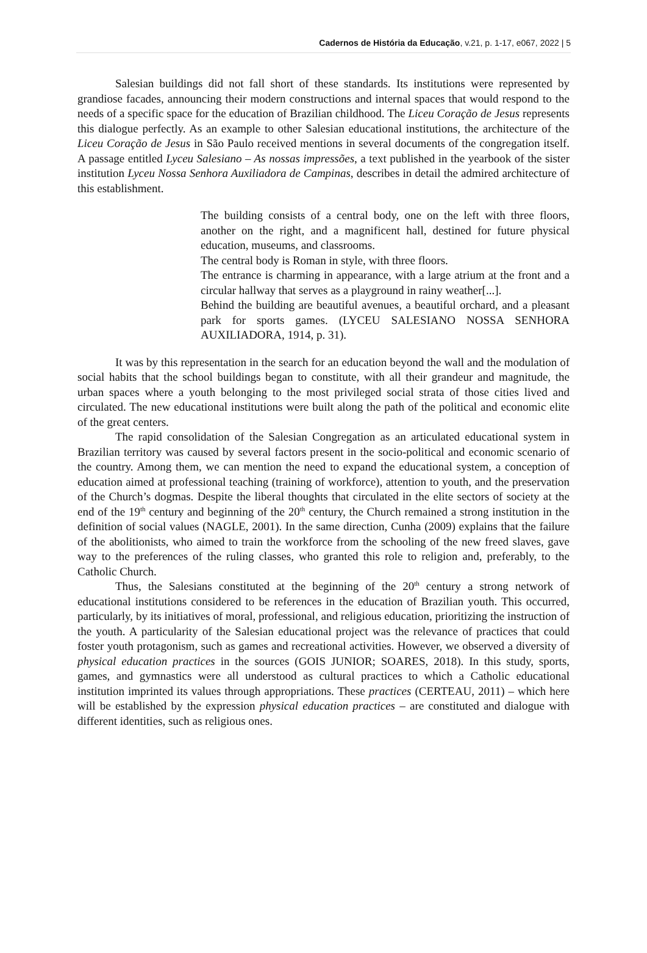Cadernos de História da Educação, v.21, p. 1-17, e067, 2022 | 5
Salesian buildings did not fall short of these standards. Its institutions were represented by grandiose facades, announcing their modern constructions and internal spaces that would respond to the needs of a specific space for the education of Brazilian childhood. The Liceu Coração de Jesus represents this dialogue perfectly. As an example to other Salesian educational institutions, the architecture of the Liceu Coração de Jesus in São Paulo received mentions in several documents of the congregation itself. A passage entitled Lyceu Salesiano – As nossas impressões, a text published in the yearbook of the sister institution Lyceu Nossa Senhora Auxiliadora de Campinas, describes in detail the admired architecture of this establishment.
The building consists of a central body, one on the left with three floors, another on the right, and a magnificent hall, destined for future physical education, museums, and classrooms.
The central body is Roman in style, with three floors.
The entrance is charming in appearance, with a large atrium at the front and a circular hallway that serves as a playground in rainy weather[...].
Behind the building are beautiful avenues, a beautiful orchard, and a pleasant park for sports games. (LYCEU SALESIANO NOSSA SENHORA AUXILIADORA, 1914, p. 31).
It was by this representation in the search for an education beyond the wall and the modulation of social habits that the school buildings began to constitute, with all their grandeur and magnitude, the urban spaces where a youth belonging to the most privileged social strata of those cities lived and circulated. The new educational institutions were built along the path of the political and economic elite of the great centers.
The rapid consolidation of the Salesian Congregation as an articulated educational system in Brazilian territory was caused by several factors present in the socio-political and economic scenario of the country. Among them, we can mention the need to expand the educational system, a conception of education aimed at professional teaching (training of workforce), attention to youth, and the preservation of the Church’s dogmas. Despite the liberal thoughts that circulated in the elite sectors of society at the end of the 19<sup>th</sup> century and beginning of the 20<sup>th</sup> century, the Church remained a strong institution in the definition of social values (NAGLE, 2001). In the same direction, Cunha (2009) explains that the failure of the abolitionists, who aimed to train the workforce from the schooling of the new freed slaves, gave way to the preferences of the ruling classes, who granted this role to religion and, preferably, to the Catholic Church.
Thus, the Salesians constituted at the beginning of the 20<sup>th</sup> century a strong network of educational institutions considered to be references in the education of Brazilian youth. This occurred, particularly, by its initiatives of moral, professional, and religious education, prioritizing the instruction of the youth. A particularity of the Salesian educational project was the relevance of practices that could foster youth protagonism, such as games and recreational activities. However, we observed a diversity of physical education practices in the sources (GOIS JUNIOR; SOARES, 2018). In this study, sports, games, and gymnastics were all understood as cultural practices to which a Catholic educational institution imprinted its values through appropriations. These practices (CERTEAU, 2011) – which here will be established by the expression physical education practices – are constituted and dialogue with different identities, such as religious ones.